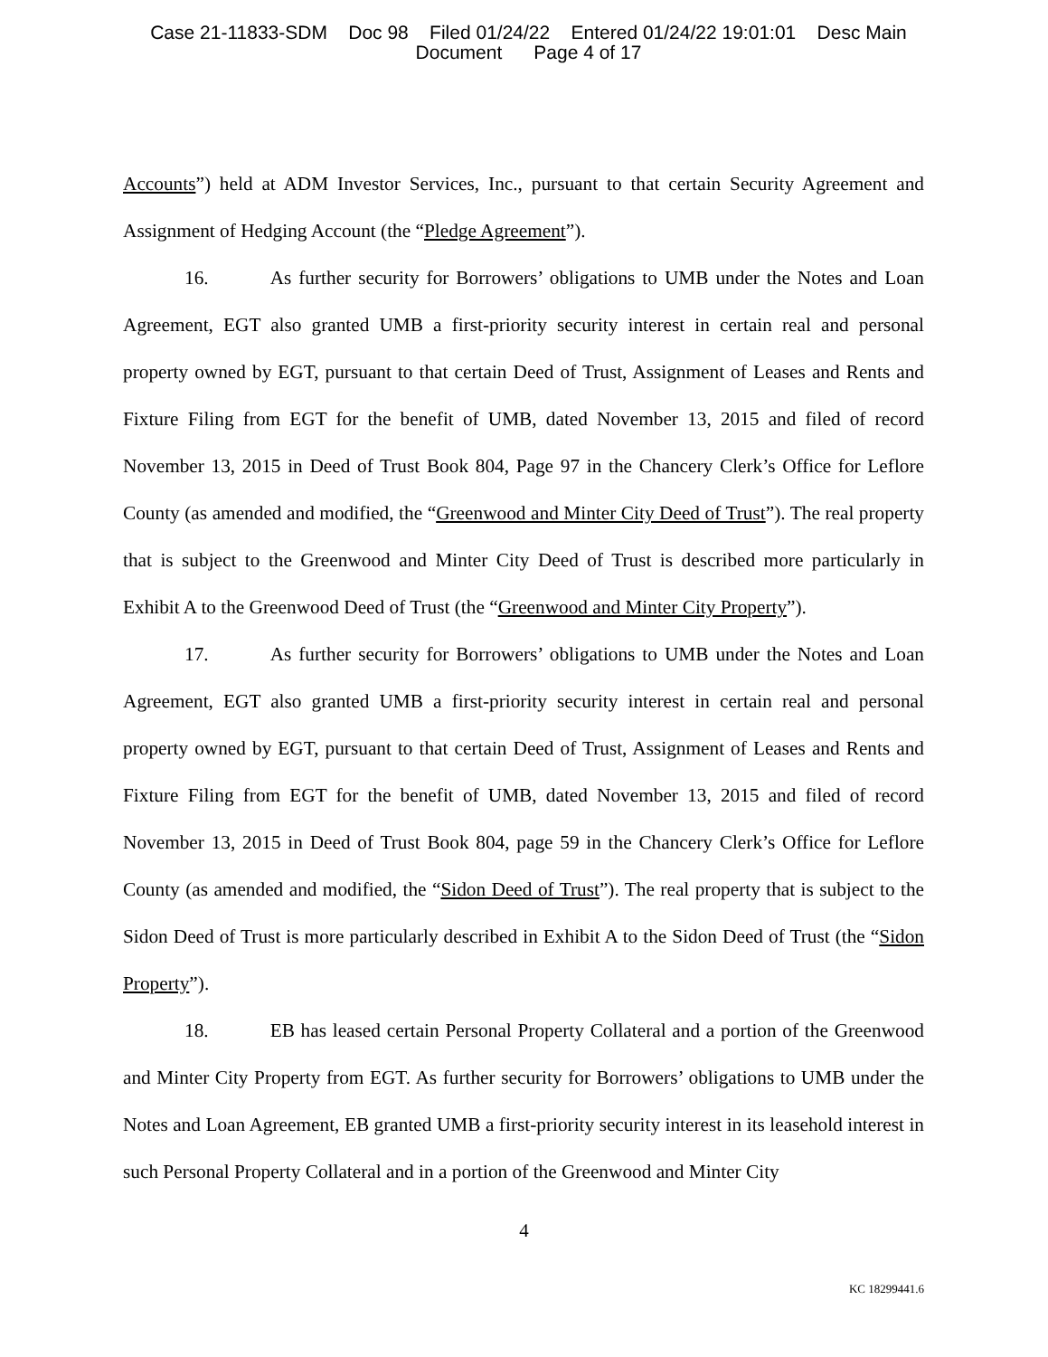Case 21-11833-SDM Doc 98 Filed 01/24/22 Entered 01/24/22 19:01:01 Desc Main
Document Page 4 of 17
Accounts”) held at ADM Investor Services, Inc., pursuant to that certain Security Agreement and Assignment of Hedging Account (the “Pledge Agreement”).
16. As further security for Borrowers’ obligations to UMB under the Notes and Loan Agreement, EGT also granted UMB a first-priority security interest in certain real and personal property owned by EGT, pursuant to that certain Deed of Trust, Assignment of Leases and Rents and Fixture Filing from EGT for the benefit of UMB, dated November 13, 2015 and filed of record November 13, 2015 in Deed of Trust Book 804, Page 97 in the Chancery Clerk’s Office for Leflore County (as amended and modified, the “Greenwood and Minter City Deed of Trust”). The real property that is subject to the Greenwood and Minter City Deed of Trust is described more particularly in Exhibit A to the Greenwood Deed of Trust (the “Greenwood and Minter City Property”).
17. As further security for Borrowers’ obligations to UMB under the Notes and Loan Agreement, EGT also granted UMB a first-priority security interest in certain real and personal property owned by EGT, pursuant to that certain Deed of Trust, Assignment of Leases and Rents and Fixture Filing from EGT for the benefit of UMB, dated November 13, 2015 and filed of record November 13, 2015 in Deed of Trust Book 804, page 59 in the Chancery Clerk’s Office for Leflore County (as amended and modified, the “Sidon Deed of Trust”). The real property that is subject to the Sidon Deed of Trust is more particularly described in Exhibit A to the Sidon Deed of Trust (the “Sidon Property”).
18. EB has leased certain Personal Property Collateral and a portion of the Greenwood and Minter City Property from EGT. As further security for Borrowers’ obligations to UMB under the Notes and Loan Agreement, EB granted UMB a first-priority security interest in its leasehold interest in such Personal Property Collateral and in a portion of the Greenwood and Minter City
4
KC 18299441.6